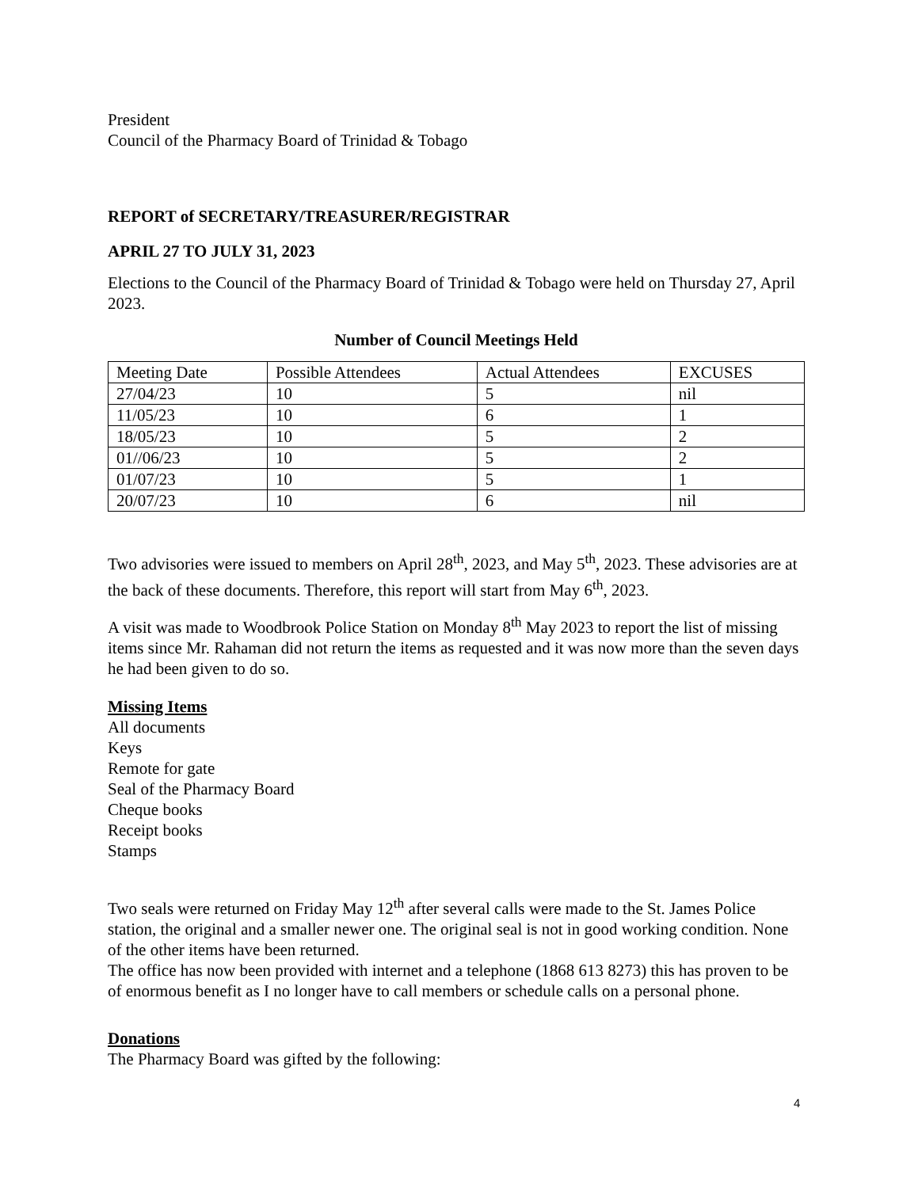President
Council of the Pharmacy Board of Trinidad & Tobago
REPORT of SECRETARY/TREASURER/REGISTRAR
APRIL 27 TO JULY 31, 2023
Elections to the Council of the Pharmacy Board of Trinidad & Tobago were held on Thursday 27, April 2023.
Number of Council Meetings Held
| Meeting Date | Possible Attendees | Actual Attendees | EXCUSES |
| 27/04/23 | 10 | 5 | nil |
| 11/05/23 | 10 | 6 | 1 |
| 18/05/23 | 10 | 5 | 2 |
| 01//06/23 | 10 | 5 | 2 |
| 01/07/23 | 10 | 5 | 1 |
| 20/07/23 | 10 | 6 | nil |
Two advisories were issued to members on April 28<sup>th</sup>, 2023, and May 5<sup>th</sup>, 2023. These advisories are at the back of these documents. Therefore, this report will start from May 6<sup>th</sup>, 2023.
A visit was made to Woodbrook Police Station on Monday 8<sup>th</sup> May 2023 to report the list of missing items since Mr. Rahaman did not return the items as requested and it was now more than the seven days he had been given to do so.
Missing Items
All documents
Keys
Remote for gate
Seal of the Pharmacy Board
Cheque books
Receipt books
Stamps
Two seals were returned on Friday May 12<sup>th</sup> after several calls were made to the St. James Police station, the original and a smaller newer one. The original seal is not in good working condition. None of the other items have been returned.
The office has now been provided with internet and a telephone (1868 613 8273) this has proven to be of enormous benefit as I no longer have to call members or schedule calls on a personal phone.
Donations
The Pharmacy Board was gifted by the following:
4